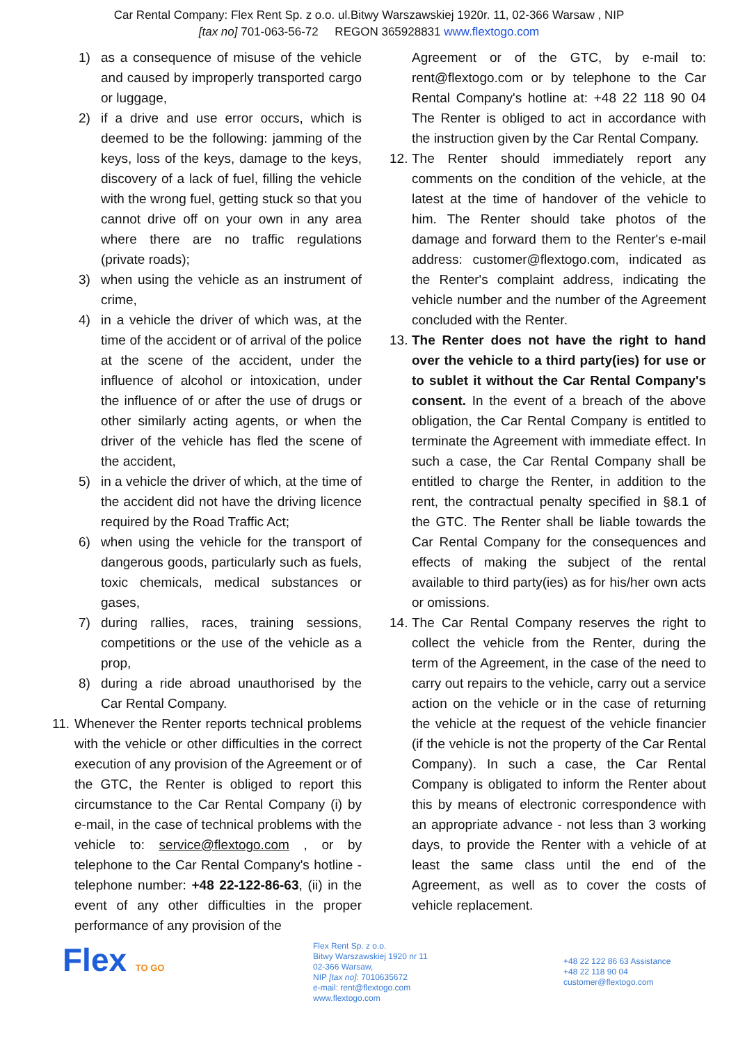Car Rental Company: Flex Rent Sp. z o.o. ul.Bitwy Warszawskiej 1920r. 11, 02-366 Warsaw , NIP
[tax no] 701-063-56-72 REGON 365928831 www.flextogo.com
1) as a consequence of misuse of the vehicle and caused by improperly transported cargo or luggage,
2) if a drive and use error occurs, which is deemed to be the following: jamming of the keys, loss of the keys, damage to the keys, discovery of a lack of fuel, filling the vehicle with the wrong fuel, getting stuck so that you cannot drive off on your own in any area where there are no traffic regulations (private roads);
3) when using the vehicle as an instrument of crime,
4) in a vehicle the driver of which was, at the time of the accident or of arrival of the police at the scene of the accident, under the influence of alcohol or intoxication, under the influence of or after the use of drugs or other similarly acting agents, or when the driver of the vehicle has fled the scene of the accident,
5) in a vehicle the driver of which, at the time of the accident did not have the driving licence required by the Road Traffic Act;
6) when using the vehicle for the transport of dangerous goods, particularly such as fuels, toxic chemicals, medical substances or gases,
7) during rallies, races, training sessions, competitions or the use of the vehicle as a prop,
8) during a ride abroad unauthorised by the Car Rental Company.
11.
Whenever the Renter reports technical problems with the vehicle or other difficulties in the correct execution of any provision of the Agreement or of the GTC, the Renter is obliged to report this circumstance to the Car Rental Company (i) by e-mail, in the case of technical problems with the vehicle to: service@flextogo.com , or by telephone to the Car Rental Company's hotline - telephone number: +48 22-122-86-63, (ii) in the event of any other difficulties in the proper performance of any provision of the
Agreement or of the GTC, by e-mail to: rent@flextogo.com or by telephone to the Car Rental Company's hotline at: +48 22 118 90 04 The Renter is obliged to act in accordance with the instruction given by the Car Rental Company.
12.
The Renter should immediately report any comments on the condition of the vehicle, at the latest at the time of handover of the vehicle to him. The Renter should take photos of the damage and forward them to the Renter's e-mail address: customer@flextogo.com, indicated as the Renter's complaint address, indicating the vehicle number and the number of the Agreement concluded with the Renter.
13.
The Renter does not have the right to hand over the vehicle to a third party(ies) for use or to sublet it without the Car Rental Company's consent. In the event of a breach of the above obligation, the Car Rental Company is entitled to terminate the Agreement with immediate effect. In such a case, the Car Rental Company shall be entitled to charge the Renter, in addition to the rent, the contractual penalty specified in §8.1 of the GTC. The Renter shall be liable towards the Car Rental Company for the consequences and effects of making the subject of the rental available to third party(ies) as for his/her own acts or omissions.
14.
The Car Rental Company reserves the right to collect the vehicle from the Renter, during the term of the Agreement, in the case of the need to carry out repairs to the vehicle, carry out a service action on the vehicle or in the case of returning the vehicle at the request of the vehicle financier (if the vehicle is not the property of the Car Rental Company). In such a case, the Car Rental Company is obligated to inform the Renter about this by means of electronic correspondence with an appropriate advance - not less than 3 working days, to provide the Renter with a vehicle of at least the same class until the end of the Agreement, as well as to cover the costs of vehicle replacement.
Flex TO GO
Flex Rent Sp. z o.o.
Bitwy Warszawskiej 1920 nr 11
02-366 Warsaw,
NIP [tax no]: 7010635672
e-mail: rent@flextogo.com
www.flextogo.com
+48 22 122 86 63 Assistance
+48 22 118 90 04
customer@flextogo.com